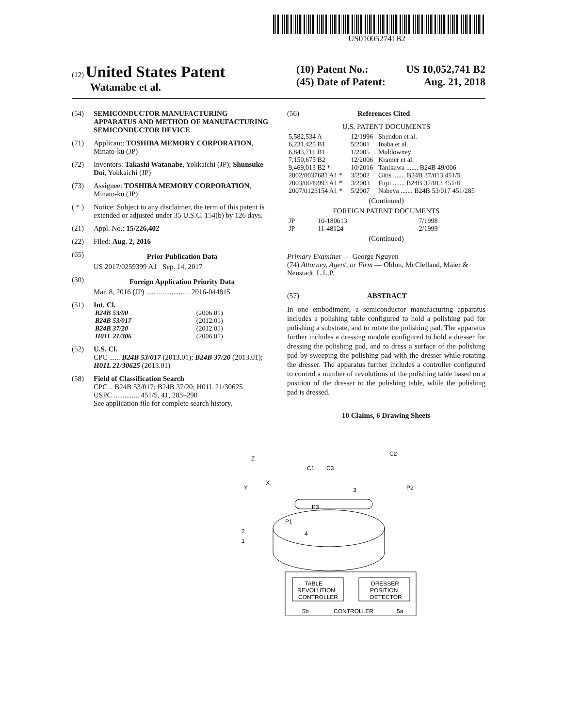US010052741B2
(12) United States Patent
Watanabe et al.
(10) Patent No.: US 10,052,741 B2
(45) Date of Patent: Aug. 21, 2018
(54) SEMICONDUCTOR MANUFACTURING APPARATUS AND METHOD OF MANUFACTURING SEMICONDUCTOR DEVICE
(71) Applicant: TOSHIBA MEMORY CORPORATION, Minato-ku (JP)
(72) Inventors: Takashi Watanabe, Yokkaichi (JP); Shunsuke Doi, Yokkaichi (JP)
(73) Assignee: TOSHIBA MEMORY CORPORATION, Minato-ku (JP)
( * ) Notice: Subject to any disclaimer, the term of this patent is extended or adjusted under 35 U.S.C. 154(b) by 126 days.
(21) Appl. No.: 15/226,402
(22) Filed: Aug. 2, 2016
(65)
Prior Publication Data
US 2017/0259399 A1 Sep. 14, 2017
(30)
Foreign Application Priority Data
Mar. 8, 2016 (JP) ........................ 2016-044815
(51) Int. Cl.
| B24B 53/00 | (2006.01) |
| B24B 53/017 | (2012.01) |
| B24B 37/20 | (2012.01) |
| H01L 21/306 | (2006.01) |
(52) U.S. Cl.
CPC ...... B24B 53/017 (2013.01); B24B 37/20 (2013.01); H01L 21/30625 (2013.01)
(58) Field of Classification Search
CPC .. B24B 53/017; B24B 37/20; H01L 21/30625
USPC .............. 451/5, 41, 285–290
See application file for complete search history.
(56) References Cited
U.S. PATENT DOCUMENTS
| 5,582,534 A | 12/1996 | Shendon et al. |
| 6,231,425 B1 | 5/2001 | Inaba et al. |
| 6,843,711 B1 | 1/2005 | Muldowney |
| 7,150,675 B2 | 12/2006 | Kramer et al. |
| 9,469,013 B2 * | 10/2016 | Tanikawa ....... B24B 49/006 |
| 2002/0037681 A1 * | 3/2002 | Gitis ....... B24B 37/013 451/5 |
| 2003/0049993 A1 * | 3/2003 | Fujii ....... B24B 37/013 451/8 |
| 2007/0123154 A1 * | 5/2007 | Nabeya ....... B24B 53/017 451/285 |
(Continued)
FOREIGN PATENT DOCUMENTS
| JP | 10-180613 | 7/1998 |
| JP | 11-48124 | 2/1999 |
(Continued)
Primary Examiner — George Nguyen
(74) Attorney, Agent, or Firm — Oblon, McClelland, Maier & Neustadt, L.L.P.
(57) ABSTRACT
In one embodiment, a semiconductor manufacturing apparatus includes a polishing table configured to hold a polishing pad for polishing a substrate, and to rotate the polishing pad. The apparatus further includes a dressing module configured to hold a dresser for dressing the polishing pad, and to dress a surface of the polishing pad by sweeping the polishing pad with the dresser while rotating the dresser. The apparatus further includes a controller configured to control a number of revolutions of the polishing table based on a position of the dresser to the polishing table, while the polishing pad is dressed.
10 Claims, 6 Drawing Sheets
TABLE
REVOLUTION
CONTROLLER
DRESSER
POSITION
DETECTOR
CONTROLLER
5b
5a
Z
X
Y
C1
C3
C2
P2
P1
P3
2
1
4
3